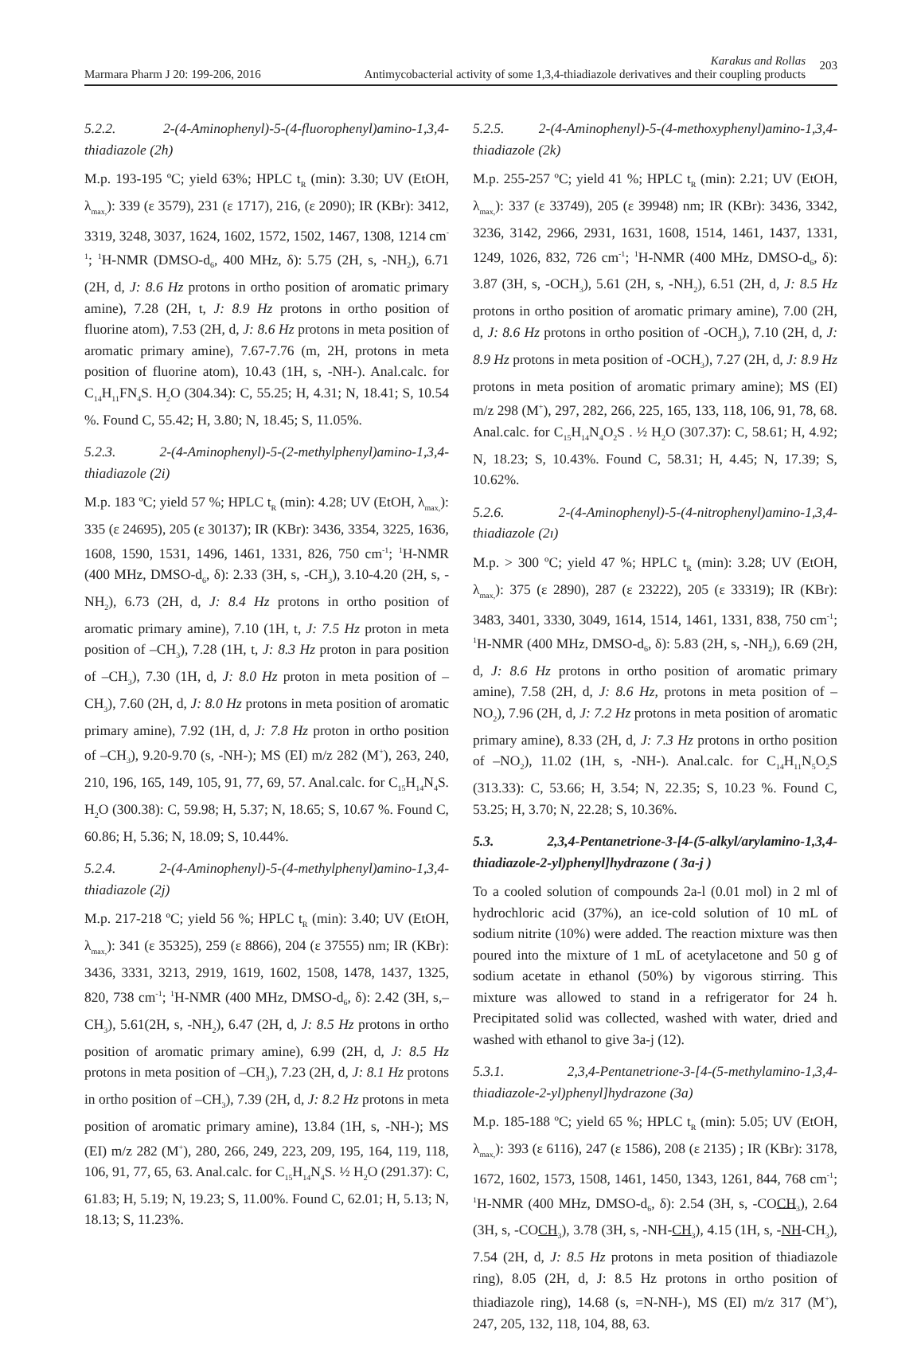Marmara Pharm J 20: 199-206, 2016
Karakus and Rollas
Antimycobacterial activity of some 1,3,4-thiadiazole derivatives and their coupling products
203
5.2.2. 2-(4-Aminophenyl)-5-(4-fluorophenyl)amino-1,3,4-thiadiazole (2h)
M.p. 193-195 ºC; yield 63%; HPLC t<sub>R</sub> (min): 3.30; UV (EtOH, λ<sub>max,</sub>): 339 (ε 3579), 231 (ε 1717), 216, (ε 2090); IR (KBr): 3412, 3319, 3248, 3037, 1624, 1602, 1572, 1502, 1467, 1308, 1214 cm<sup>-1</sup>; <sup>1</sup>H-NMR (DMSO-d<sub>6</sub>, 400 MHz, δ): 5.75 (2H, s, -NH<sub>2</sub>), 6.71 (2H, d, J: 8.6 Hz protons in ortho position of aromatic primary amine), 7.28 (2H, t, J: 8.9 Hz protons in ortho position of fluorine atom), 7.53 (2H, d, J: 8.6 Hz protons in meta position of aromatic primary amine), 7.67-7.76 (m, 2H, protons in meta position of fluorine atom), 10.43 (1H, s, -NH-). Anal.calc. for C<sub>14</sub>H<sub>11</sub>FN<sub>4</sub>S. H<sub>2</sub>O (304.34): C, 55.25; H, 4.31; N, 18.41; S, 10.54 %. Found C, 55.42; H, 3.80; N, 18.45; S, 11.05%.
5.2.3. 2-(4-Aminophenyl)-5-(2-methylphenyl)amino-1,3,4-thiadiazole (2i)
M.p. 183 ºC; yield 57 %; HPLC t<sub>R</sub> (min): 4.28; UV (EtOH, λ<sub>max,</sub>): 335 (ε 24695), 205 (ε 30137); IR (KBr): 3436, 3354, 3225, 1636, 1608, 1590, 1531, 1496, 1461, 1331, 826, 750 cm<sup>-1</sup>; <sup>1</sup>H-NMR (400 MHz, DMSO-d<sub>6</sub>, δ): 2.33 (3H, s, -CH<sub>3</sub>), 3.10-4.20 (2H, s, -NH<sub>2</sub>), 6.73 (2H, d, J: 8.4 Hz protons in ortho position of aromatic primary amine), 7.10 (1H, t, J: 7.5 Hz proton in meta position of –CH<sub>3</sub>), 7.28 (1H, t, J: 8.3 Hz proton in para position of –CH<sub>3</sub>), 7.30 (1H, d, J: 8.0 Hz proton in meta position of –CH<sub>3</sub>), 7.60 (2H, d, J: 8.0 Hz protons in meta position of aromatic primary amine), 7.92 (1H, d, J: 7.8 Hz proton in ortho position of –CH<sub>3</sub>), 9.20-9.70 (s, -NH-); MS (EI) m/z 282 (M<sup>+</sup>), 263, 240, 210, 196, 165, 149, 105, 91, 77, 69, 57. Anal.calc. for C<sub>15</sub>H<sub>14</sub>N<sub>4</sub>S. H<sub>2</sub>O (300.38): C, 59.98; H, 5.37; N, 18.65; S, 10.67 %. Found C, 60.86; H, 5.36; N, 18.09; S, 10.44%.
5.2.4. 2-(4-Aminophenyl)-5-(4-methylphenyl)amino-1,3,4-thiadiazole (2j)
M.p. 217-218 ºC; yield 56 %; HPLC t<sub>R</sub> (min): 3.40; UV (EtOH, λ<sub>max,</sub>): 341 (ε 35325), 259 (ε 8866), 204 (ε 37555) nm; IR (KBr): 3436, 3331, 3213, 2919, 1619, 1602, 1508, 1478, 1437, 1325, 820, 738 cm<sup>-1</sup>; <sup>1</sup>H-NMR (400 MHz, DMSO-d<sub>6</sub>, δ): 2.42 (3H, s,–CH<sub>3</sub>), 5.61(2H, s, -NH<sub>2</sub>), 6.47 (2H, d, J: 8.5 Hz protons in ortho position of aromatic primary amine), 6.99 (2H, d, J: 8.5 Hz protons in meta position of –CH<sub>3</sub>), 7.23 (2H, d, J: 8.1 Hz protons in ortho position of –CH<sub>3</sub>), 7.39 (2H, d, J: 8.2 Hz protons in meta position of aromatic primary amine), 13.84 (1H, s, -NH-); MS (EI) m/z 282 (M<sup>+</sup>), 280, 266, 249, 223, 209, 195, 164, 119, 118, 106, 91, 77, 65, 63. Anal.calc. for C<sub>15</sub>H<sub>14</sub>N<sub>4</sub>S. ½ H<sub>2</sub>O (291.37): C, 61.83; H, 5.19; N, 19.23; S, 11.00%. Found C, 62.01; H, 5.13; N, 18.13; S, 11.23%.
5.2.5. 2-(4-Aminophenyl)-5-(4-methoxyphenyl)amino-1,3,4-thiadiazole (2k)
M.p. 255-257 ºC; yield 41 %; HPLC t<sub>R</sub> (min): 2.21; UV (EtOH, λ<sub>max,</sub>): 337 (ε 33749), 205 (ε 39948) nm; IR (KBr): 3436, 3342, 3236, 3142, 2966, 2931, 1631, 1608, 1514, 1461, 1437, 1331, 1249, 1026, 832, 726 cm<sup>-1</sup>; <sup>1</sup>H-NMR (400 MHz, DMSO-d<sub>6</sub>, δ): 3.87 (3H, s, -OCH<sub>3</sub>), 5.61 (2H, s, -NH<sub>2</sub>), 6.51 (2H, d, J: 8.5 Hz protons in ortho position of aromatic primary amine), 7.00 (2H, d, J: 8.6 Hz protons in ortho position of -OCH<sub>3</sub>), 7.10 (2H, d, J: 8.9 Hz protons in meta position of -OCH<sub>3</sub>), 7.27 (2H, d, J: 8.9 Hz protons in meta position of aromatic primary amine); MS (EI) m/z 298 (M<sup>+</sup>), 297, 282, 266, 225, 165, 133, 118, 106, 91, 78, 68. Anal.calc. for C<sub>15</sub>H<sub>14</sub>N<sub>4</sub>O<sub>2</sub>S . ½ H<sub>2</sub>O (307.37): C, 58.61; H, 4.92; N, 18.23; S, 10.43%. Found C, 58.31; H, 4.45; N, 17.39; S, 10.62%.
5.2.6. 2-(4-Aminophenyl)-5-(4-nitrophenyl)amino-1,3,4-thiadiazole (2ı)
M.p. > 300 ºC; yield 47 %; HPLC t<sub>R</sub> (min): 3.28; UV (EtOH, λ<sub>max,</sub>): 375 (ε 2890), 287 (ε 23222), 205 (ε 33319); IR (KBr): 3483, 3401, 3330, 3049, 1614, 1514, 1461, 1331, 838, 750 cm<sup>-1</sup>; <sup>1</sup>H-NMR (400 MHz, DMSO-d<sub>6</sub>, δ): 5.83 (2H, s, -NH<sub>2</sub>), 6.69 (2H, d, J: 8.6 Hz protons in ortho position of aromatic primary amine), 7.58 (2H, d, J: 8.6 Hz, protons in meta position of –NO<sub>2</sub>), 7.96 (2H, d, J: 7.2 Hz protons in meta position of aromatic primary amine), 8.33 (2H, d, J: 7.3 Hz protons in ortho position of –NO<sub>2</sub>), 11.02 (1H, s, -NH-). Anal.calc. for C<sub>14</sub>H<sub>11</sub>N<sub>5</sub>O<sub>2</sub>S (313.33): C, 53.66; H, 3.54; N, 22.35; S, 10.23 %. Found C, 53.25; H, 3.70; N, 22.28; S, 10.36%.
5.3. 2,3,4-Pentanetrione-3-[4-(5-alkyl/arylamino-1,3,4-thiadiazole-2-yl)phenyl]hydrazone ( 3a-j )
To a cooled solution of compounds 2a-l (0.01 mol) in 2 ml of hydrochloric acid (37%), an ice-cold solution of 10 mL of sodium nitrite (10%) were added. The reaction mixture was then poured into the mixture of 1 mL of acetylacetone and 50 g of sodium acetate in ethanol (50%) by vigorous stirring. This mixture was allowed to stand in a refrigerator for 24 h. Precipitated solid was collected, washed with water, dried and washed with ethanol to give 3a-j (12).
5.3.1. 2,3,4-Pentanetrione-3-[4-(5-methylamino-1,3,4-thiadiazole-2-yl)phenyl]hydrazone (3a)
M.p. 185-188 ºC; yield 65 %; HPLC t<sub>R</sub> (min): 5.05; UV (EtOH, λ<sub>max,</sub>): 393 (ε 6116), 247 (ε 1586), 208 (ε 2135) ; IR (KBr): 3178, 1672, 1602, 1573, 1508, 1461, 1450, 1343, 1261, 844, 768 cm<sup>-1</sup>; <sup>1</sup>H-NMR (400 MHz, DMSO-d<sub>6</sub>, δ): 2.54 (3H, s, -COCH<sub>3</sub>), 2.64 (3H, s, -COCH<sub>3</sub>), 3.78 (3H, s, -NH-CH<sub>3</sub>), 4.15 (1H, s, -NH-CH<sub>3</sub>), 7.54 (2H, d, J: 8.5 Hz protons in meta position of thiadiazole ring), 8.05 (2H, d, J: 8.5 Hz protons in ortho position of thiadiazole ring), 14.68 (s, =N-NH-), MS (EI) m/z 317 (M<sup>+</sup>), 247, 205, 132, 118, 104, 88, 63.